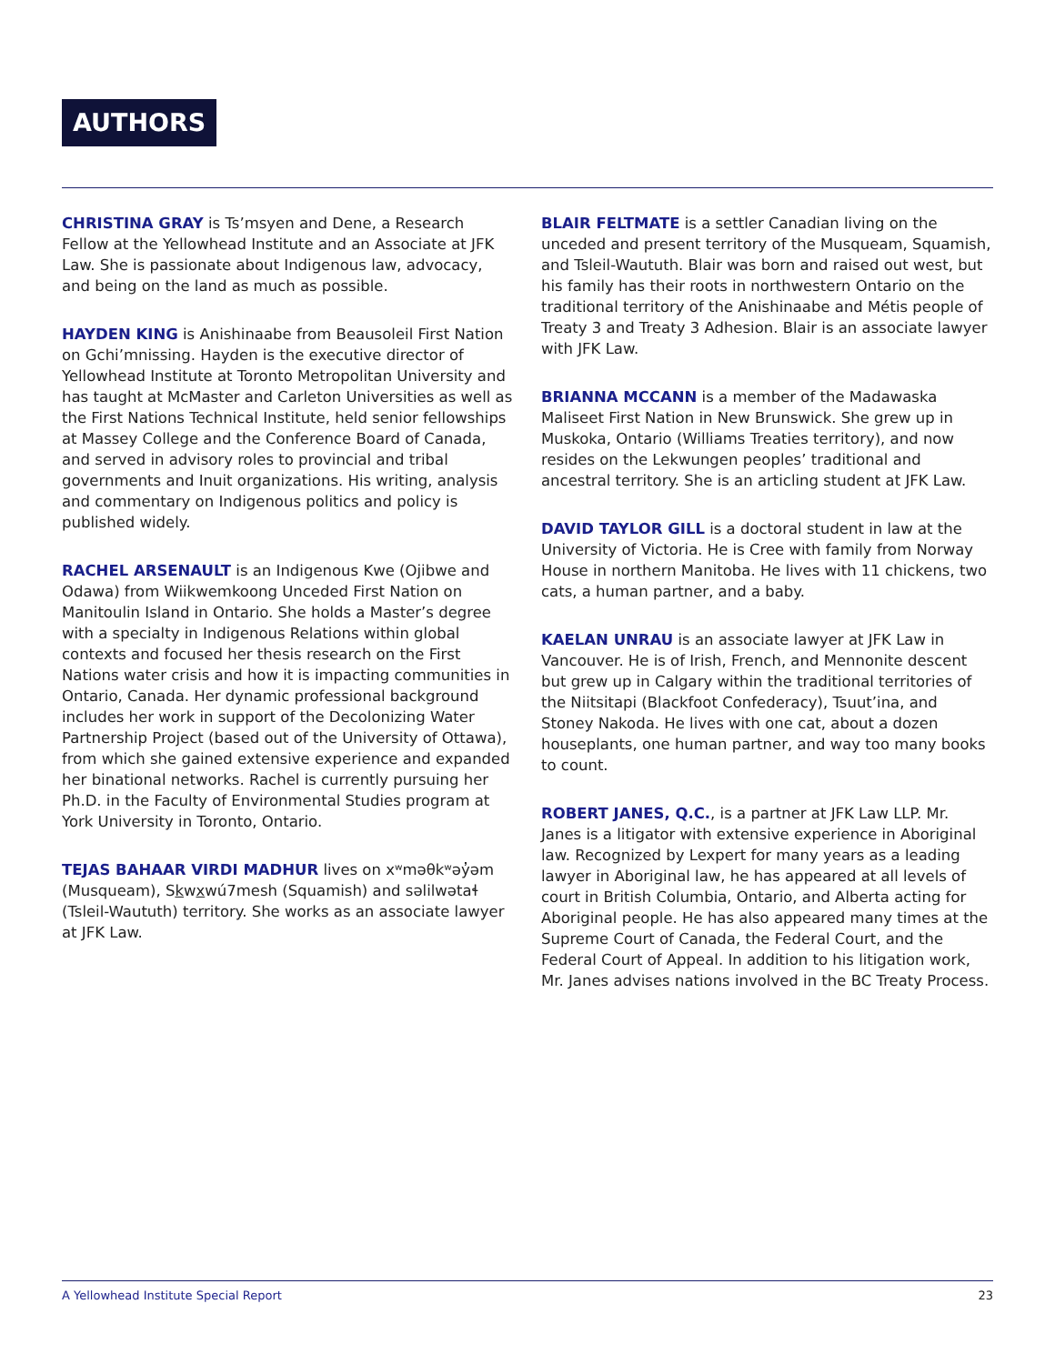AUTHORS
CHRISTINA GRAY is Ts’msyen and Dene, a Research Fellow at the Yellowhead Institute and an Associate at JFK Law. She is passionate about Indigenous law, advocacy, and being on the land as much as possible.
HAYDEN KING is Anishinaabe from Beausoleil First Nation on Gchi’mnissing. Hayden is the executive director of Yellowhead Institute at Toronto Metropolitan University and has taught at McMaster and Carleton Universities as well as the First Nations Technical Institute, held senior fellowships at Massey College and the Conference Board of Canada, and served in advisory roles to provincial and tribal governments and Inuit organizations. His writing, analysis and commentary on Indigenous politics and policy is published widely.
RACHEL ARSENAULT is an Indigenous Kwe (Ojibwe and Odawa) from Wiikwemkoong Unceded First Nation on Manitoulin Island in Ontario. She holds a Master’s degree with a specialty in Indigenous Relations within global contexts and focused her thesis research on the First Nations water crisis and how it is impacting communities in Ontario, Canada. Her dynamic professional background includes her work in support of the Decolonizing Water Partnership Project (based out of the University of Ottawa), from which she gained extensive experience and expanded her binational networks. Rachel is currently pursuing her Ph.D. in the Faculty of Environmental Studies program at York University in Toronto, Ontario.
TEJAS BAHAAR VIRDI MADHUR lives on xʷməθkʷəy̓əm (Musqueam), Skwxwú7mesh (Squamish) and səlilwətaɬ (Tsleil-Waututh) territory. She works as an associate lawyer at JFK Law.
BLAIR FELTMATE is a settler Canadian living on the unceded and present territory of the Musqueam, Squamish, and Tsleil-Waututh. Blair was born and raised out west, but his family has their roots in northwestern Ontario on the traditional territory of the Anishinaabe and Métis people of Treaty 3 and Treaty 3 Adhesion. Blair is an associate lawyer with JFK Law.
BRIANNA MCCANN is a member of the Madawaska Maliseet First Nation in New Brunswick. She grew up in Muskoka, Ontario (Williams Treaties territory), and now resides on the Lekwungen peoples’ traditional and ancestral territory. She is an articling student at JFK Law.
DAVID TAYLOR GILL is a doctoral student in law at the University of Victoria. He is Cree with family from Norway House in northern Manitoba. He lives with 11 chickens, two cats, a human partner, and a baby.
KAELAN UNRAU is an associate lawyer at JFK Law in Vancouver. He is of Irish, French, and Mennonite descent but grew up in Calgary within the traditional territories of the Niitsitapi (Blackfoot Confederacy), Tsuut’ina, and Stoney Nakoda. He lives with one cat, about a dozen houseplants, one human partner, and way too many books to count.
ROBERT JANES, Q.C., is a partner at JFK Law LLP. Mr. Janes is a litigator with extensive experience in Aboriginal law. Recognized by Lexpert for many years as a leading lawyer in Aboriginal law, he has appeared at all levels of court in British Columbia, Ontario, and Alberta acting for Aboriginal people. He has also appeared many times at the Supreme Court of Canada, the Federal Court, and the Federal Court of Appeal. In addition to his litigation work, Mr. Janes advises nations involved in the BC Treaty Process.
A Yellowhead Institute Special Report 23